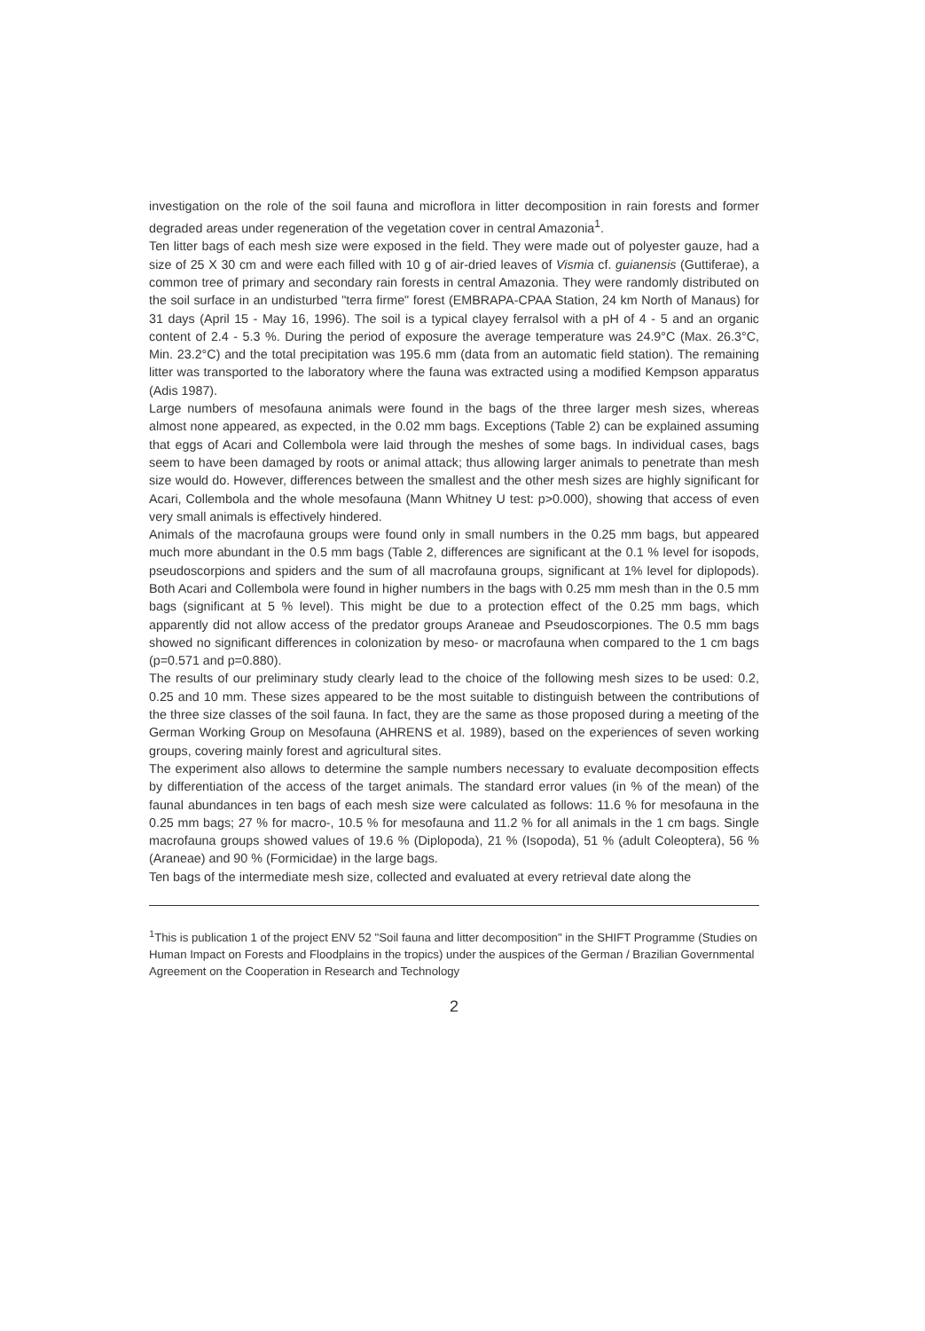investigation on the role of the soil fauna and microflora in litter decomposition in rain forests and former degraded areas under regeneration of the vegetation cover in central Amazonia<sup>1</sup>.
Ten litter bags of each mesh size were exposed in the field. They were made out of polyester gauze, had a size of 25 X 30 cm and were each filled with 10 g of air-dried leaves of Vismia cf. guianensis (Guttiferae), a common tree of primary and secondary rain forests in central Amazonia. They were randomly distributed on the soil surface in an undisturbed "terra firme" forest (EMBRAPA-CPAA Station, 24 km North of Manaus) for 31 days (April 15 - May 16, 1996). The soil is a typical clayey ferralsol with a pH of 4 - 5 and an organic content of 2.4 - 5.3 %. During the period of exposure the average temperature was 24.9°C (Max. 26.3°C, Min. 23.2°C) and the total precipitation was 195.6 mm (data from an automatic field station). The remaining litter was transported to the laboratory where the fauna was extracted using a modified Kempson apparatus (Adis 1987).
Large numbers of mesofauna animals were found in the bags of the three larger mesh sizes, whereas almost none appeared, as expected, in the 0.02 mm bags. Exceptions (Table 2) can be explained assuming that eggs of Acari and Collembola were laid through the meshes of some bags. In individual cases, bags seem to have been damaged by roots or animal attack; thus allowing larger animals to penetrate than mesh size would do. However, differences between the smallest and the other mesh sizes are highly significant for Acari, Collembola and the whole mesofauna (Mann Whitney U test: p>0.000), showing that access of even very small animals is effectively hindered.
Animals of the macrofauna groups were found only in small numbers in the 0.25 mm bags, but appeared much more abundant in the 0.5 mm bags (Table 2, differences are significant at the 0.1 % level for isopods, pseudoscorpions and spiders and the sum of all macrofauna groups, significant at 1% level for diplopods). Both Acari and Collembola were found in higher numbers in the bags with 0.25 mm mesh than in the 0.5 mm bags (significant at 5 % level). This might be due to a protection effect of the 0.25 mm bags, which apparently did not allow access of the predator groups Araneae and Pseudoscorpiones. The 0.5 mm bags showed no significant differences in colonization by meso- or macrofauna when compared to the 1 cm bags (p=0.571 and p=0.880).
The results of our preliminary study clearly lead to the choice of the following mesh sizes to be used: 0.2, 0.25 and 10 mm. These sizes appeared to be the most suitable to distinguish between the contributions of the three size classes of the soil fauna. In fact, they are the same as those proposed during a meeting of the German Working Group on Mesofauna (AHRENS et al. 1989), based on the experiences of seven working groups, covering mainly forest and agricultural sites.
The experiment also allows to determine the sample numbers necessary to evaluate decomposition effects by differentiation of the access of the target animals. The standard error values (in % of the mean) of the faunal abundances in ten bags of each mesh size were calculated as follows: 11.6 % for mesofauna in the 0.25 mm bags; 27 % for macro-, 10.5 % for mesofauna and 11.2 % for all animals in the 1 cm bags. Single macrofauna groups showed values of 19.6 % (Diplopoda), 21 % (Isopoda), 51 % (adult Coleoptera), 56 % (Araneae) and 90 % (Formicidae) in the large bags.
Ten bags of the intermediate mesh size, collected and evaluated at every retrieval date along the
<sup>1</sup> This is publication 1 of the project ENV 52 "Soil fauna and litter decomposition" in the SHIFT Programme (Studies on Human Impact on Forests and Floodplains in the tropics) under the auspices of the German / Brazilian Governmental Agreement on the Cooperation in Research and Technology
2